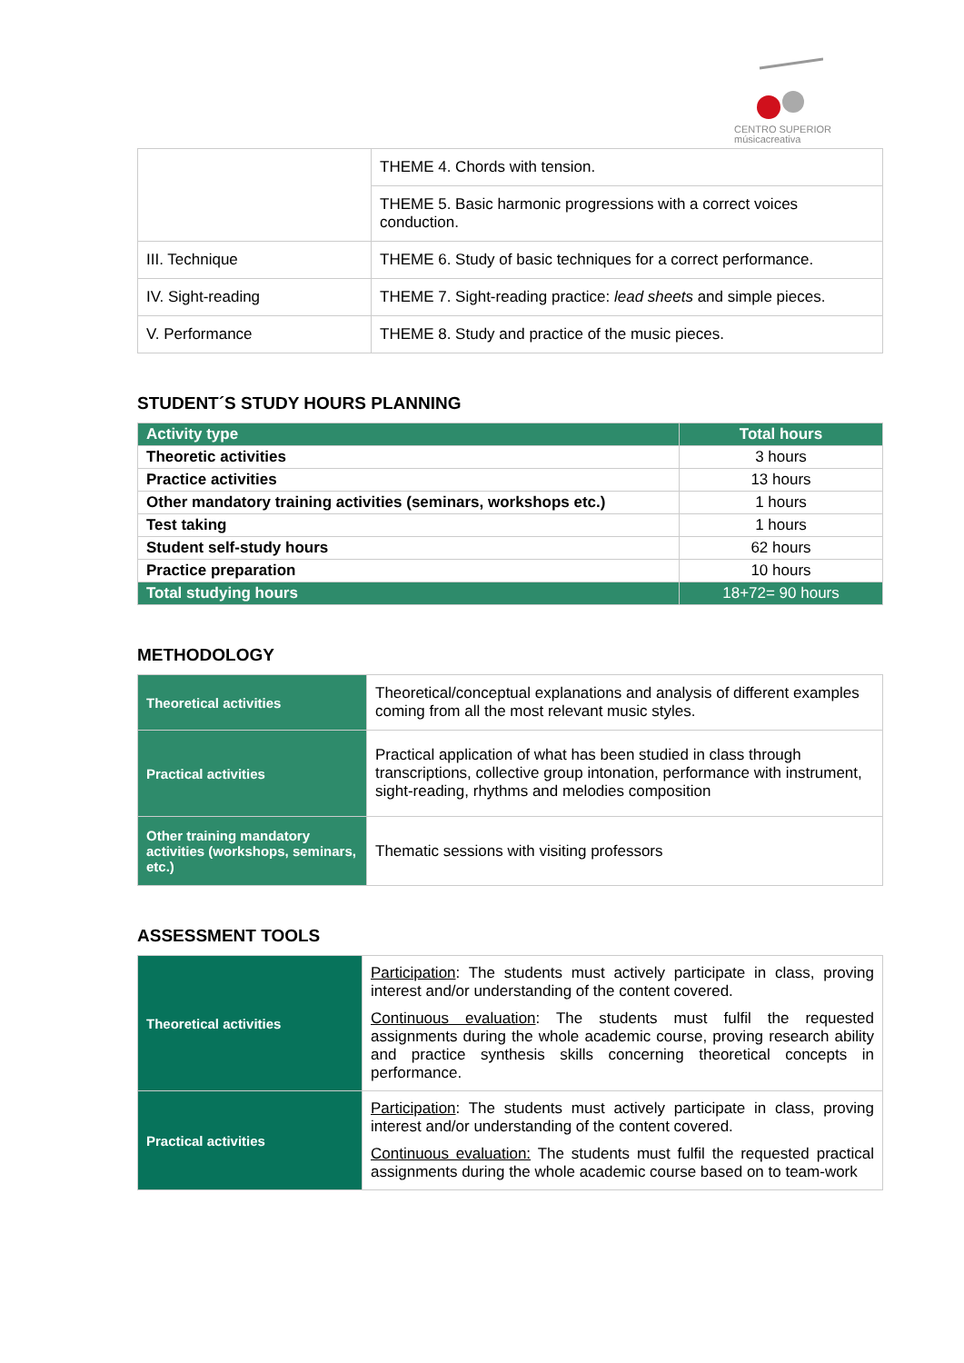CENTRO SUPERIOR
músicacreativa
| | THEME 4. Chords with tension. |
| | THEME 5. Basic harmonic progressions with a correct voices conduction. |
| III. Technique | THEME 6. Study of basic techniques for a correct performance. |
| IV. Sight-reading | THEME 7. Sight-reading practice: lead sheets and simple pieces. |
| V. Performance | THEME 8. Study and practice of the music pieces. |
STUDENT´S STUDY HOURS PLANNING
| Activity type | Total hours |
| --- | --- |
| Theoretic activities | 3 hours |
| Practice activities | 13 hours |
| Other mandatory training activities (seminars, workshops etc.) | 1 hours |
| Test taking | 1 hours |
| Student self-study hours | 62 hours |
| Practice preparation | 10 hours |
| Total studying hours | 18+72= 90 hours |
METHODOLOGY
| Theoretical activities | Theoretical/conceptual explanations and analysis of different examples coming from all the most relevant music styles. |
| Practical activities | Practical application of what has been studied in class through transcriptions, collective group intonation, performance with instrument, sight-reading, rhythms and melodies composition |
| Other training mandatory activities (workshops, seminars, etc.) | Thematic sessions with visiting professors |
ASSESSMENT TOOLS
| Theoretical activities | Participation : The students must actively participate in class, proving interest and/or understanding of the content covered. Continuous evaluation : The students must fulfil the requested assignments during the whole academic course, proving research ability and practice synthesis skills concerning theoretical concepts in performance. |
| Practical activities | Participation : The students must actively participate in class, proving interest and/or understanding of the content covered. Continuous evaluation: The students must fulfil the requested practical assignments during the whole academic course based on to team-work |